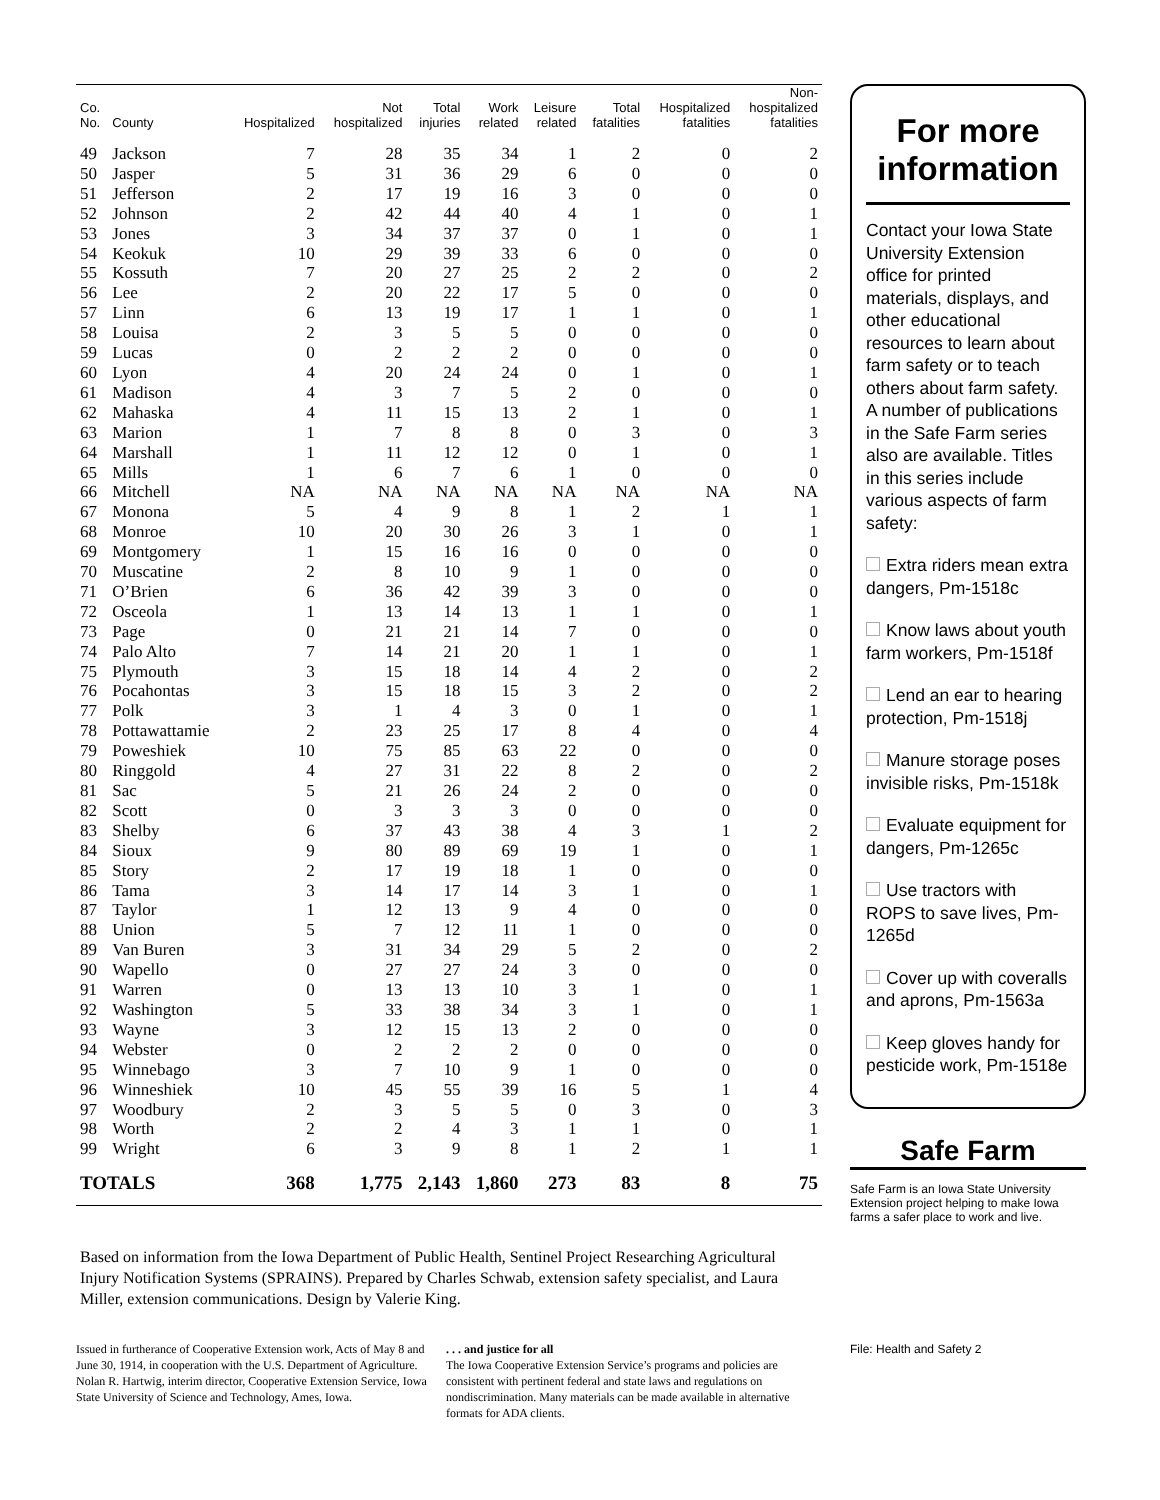| Co. No. | County | Hospitalized | Not hospitalized | Total injuries | Work related | Leisure related | Total fatalities | Hospitalized fatalities | Non- hospitalized fatalities |
| --- | --- | --- | --- | --- | --- | --- | --- | --- | --- |
| 49 | Jackson | 7 | 28 | 35 | 34 | 1 | 2 | 0 | 2 |
| 50 | Jasper | 5 | 31 | 36 | 29 | 6 | 0 | 0 | 0 |
| 51 | Jefferson | 2 | 17 | 19 | 16 | 3 | 0 | 0 | 0 |
| 52 | Johnson | 2 | 42 | 44 | 40 | 4 | 1 | 0 | 1 |
| 53 | Jones | 3 | 34 | 37 | 37 | 0 | 1 | 0 | 1 |
| 54 | Keokuk | 10 | 29 | 39 | 33 | 6 | 0 | 0 | 0 |
| 55 | Kossuth | 7 | 20 | 27 | 25 | 2 | 2 | 0 | 2 |
| 56 | Lee | 2 | 20 | 22 | 17 | 5 | 0 | 0 | 0 |
| 57 | Linn | 6 | 13 | 19 | 17 | 1 | 1 | 0 | 1 |
| 58 | Louisa | 2 | 3 | 5 | 5 | 0 | 0 | 0 | 0 |
| 59 | Lucas | 0 | 2 | 2 | 2 | 0 | 0 | 0 | 0 |
| 60 | Lyon | 4 | 20 | 24 | 24 | 0 | 1 | 0 | 1 |
| 61 | Madison | 4 | 3 | 7 | 5 | 2 | 0 | 0 | 0 |
| 62 | Mahaska | 4 | 11 | 15 | 13 | 2 | 1 | 0 | 1 |
| 63 | Marion | 1 | 7 | 8 | 8 | 0 | 3 | 0 | 3 |
| 64 | Marshall | 1 | 11 | 12 | 12 | 0 | 1 | 0 | 1 |
| 65 | Mills | 1 | 6 | 7 | 6 | 1 | 0 | 0 | 0 |
| 66 | Mitchell | NA | NA | NA | NA | NA | NA | NA | NA |
| 67 | Monona | 5 | 4 | 9 | 8 | 1 | 2 | 1 | 1 |
| 68 | Monroe | 10 | 20 | 30 | 26 | 3 | 1 | 0 | 1 |
| 69 | Montgomery | 1 | 15 | 16 | 16 | 0 | 0 | 0 | 0 |
| 70 | Muscatine | 2 | 8 | 10 | 9 | 1 | 0 | 0 | 0 |
| 71 | O’Brien | 6 | 36 | 42 | 39 | 3 | 0 | 0 | 0 |
| 72 | Osceola | 1 | 13 | 14 | 13 | 1 | 1 | 0 | 1 |
| 73 | Page | 0 | 21 | 21 | 14 | 7 | 0 | 0 | 0 |
| 74 | Palo Alto | 7 | 14 | 21 | 20 | 1 | 1 | 0 | 1 |
| 75 | Plymouth | 3 | 15 | 18 | 14 | 4 | 2 | 0 | 2 |
| 76 | Pocahontas | 3 | 15 | 18 | 15 | 3 | 2 | 0 | 2 |
| 77 | Polk | 3 | 1 | 4 | 3 | 0 | 1 | 0 | 1 |
| 78 | Pottawattamie | 2 | 23 | 25 | 17 | 8 | 4 | 0 | 4 |
| 79 | Poweshiek | 10 | 75 | 85 | 63 | 22 | 0 | 0 | 0 |
| 80 | Ringgold | 4 | 27 | 31 | 22 | 8 | 2 | 0 | 2 |
| 81 | Sac | 5 | 21 | 26 | 24 | 2 | 0 | 0 | 0 |
| 82 | Scott | 0 | 3 | 3 | 3 | 0 | 0 | 0 | 0 |
| 83 | Shelby | 6 | 37 | 43 | 38 | 4 | 3 | 1 | 2 |
| 84 | Sioux | 9 | 80 | 89 | 69 | 19 | 1 | 0 | 1 |
| 85 | Story | 2 | 17 | 19 | 18 | 1 | 0 | 0 | 0 |
| 86 | Tama | 3 | 14 | 17 | 14 | 3 | 1 | 0 | 1 |
| 87 | Taylor | 1 | 12 | 13 | 9 | 4 | 0 | 0 | 0 |
| 88 | Union | 5 | 7 | 12 | 11 | 1 | 0 | 0 | 0 |
| 89 | Van Buren | 3 | 31 | 34 | 29 | 5 | 2 | 0 | 2 |
| 90 | Wapello | 0 | 27 | 27 | 24 | 3 | 0 | 0 | 0 |
| 91 | Warren | 0 | 13 | 13 | 10 | 3 | 1 | 0 | 1 |
| 92 | Washington | 5 | 33 | 38 | 34 | 3 | 1 | 0 | 1 |
| 93 | Wayne | 3 | 12 | 15 | 13 | 2 | 0 | 0 | 0 |
| 94 | Webster | 0 | 2 | 2 | 2 | 0 | 0 | 0 | 0 |
| 95 | Winnebago | 3 | 7 | 10 | 9 | 1 | 0 | 0 | 0 |
| 96 | Winneshiek | 10 | 45 | 55 | 39 | 16 | 5 | 1 | 4 |
| 97 | Woodbury | 2 | 3 | 5 | 5 | 0 | 3 | 0 | 3 |
| 98 | Worth | 2 | 2 | 4 | 3 | 1 | 1 | 0 | 1 |
| 99 | Wright | 6 | 3 | 9 | 8 | 1 | 2 | 1 | 1 |
| TOTALS | | 368 | 1,775 | 2,143 | 1,860 | 273 | 83 | 8 | 75 |
Based on information from the Iowa Department of Public Health, Sentinel Project Researching Agricultural Injury Notification Systems (SPRAINS). Prepared by Charles Schwab, extension safety specialist, and Laura Miller, extension communications. Design by Valerie King.
Issued in furtherance of Cooperative Extension work, Acts of May 8 and June 30, 1914, in cooperation with the U.S. Department of Agriculture. Nolan R. Hartwig, interim director, Cooperative Extension Service, Iowa State University of Science and Technology, Ames, Iowa.
. . . and justice for all
The Iowa Cooperative Extension Service’s programs and policies are consistent with pertinent federal and state laws and regulations on nondiscrimination. Many materials can be made available in alternative formats for ADA clients.
For more information
Contact your Iowa State University Extension office for printed materials, displays, and other educational resources to learn about farm safety or to teach others about farm safety. A number of publications in the Safe Farm series also are available. Titles in this series include various aspects of farm safety:
Extra riders mean extra dangers, Pm-1518c
Know laws about youth farm workers, Pm-1518f
Lend an ear to hearing protection, Pm-1518j
Manure storage poses invisible risks, Pm-1518k
Evaluate equipment for dangers, Pm-1265c
Use tractors with ROPS to save lives, Pm-1265d
Cover up with coveralls and aprons, Pm-1563a
Keep gloves handy for pesticide work, Pm-1518e
Safe Farm
Safe Farm is an Iowa State University Extension project helping to make Iowa farms a safer place to work and live.
File: Health and Safety 2